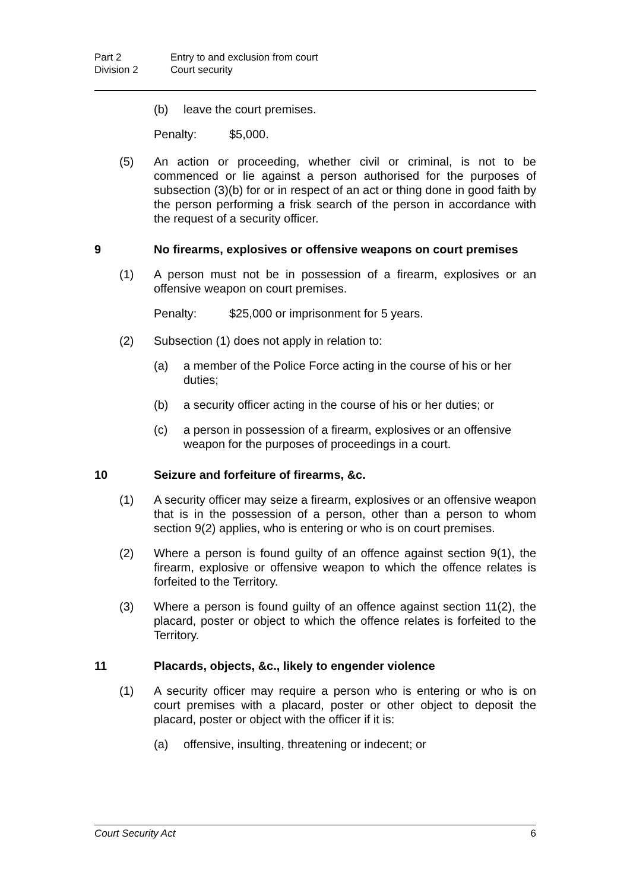Part 2 Entry to and exclusion from court
Division 2 Court security
(b) leave the court premises.
Penalty: $5,000.
(5) An action or proceeding, whether civil or criminal, is not to be commenced or lie against a person authorised for the purposes of subsection (3)(b) for or in respect of an act or thing done in good faith by the person performing a frisk search of the person in accordance with the request of a security officer.
9 No firearms, explosives or offensive weapons on court premises
(1) A person must not be in possession of a firearm, explosives or an offensive weapon on court premises.
Penalty: $25,000 or imprisonment for 5 years.
(2) Subsection (1) does not apply in relation to:
(a) a member of the Police Force acting in the course of his or her duties;
(b) a security officer acting in the course of his or her duties; or
(c) a person in possession of a firearm, explosives or an offensive weapon for the purposes of proceedings in a court.
10 Seizure and forfeiture of firearms, &c.
(1) A security officer may seize a firearm, explosives or an offensive weapon that is in the possession of a person, other than a person to whom section 9(2) applies, who is entering or who is on court premises.
(2) Where a person is found guilty of an offence against section 9(1), the firearm, explosive or offensive weapon to which the offence relates is forfeited to the Territory.
(3) Where a person is found guilty of an offence against section 11(2), the placard, poster or object to which the offence relates is forfeited to the Territory.
11 Placards, objects, &c., likely to engender violence
(1) A security officer may require a person who is entering or who is on court premises with a placard, poster or other object to deposit the placard, poster or object with the officer if it is:
(a) offensive, insulting, threatening or indecent; or
Court Security Act 6